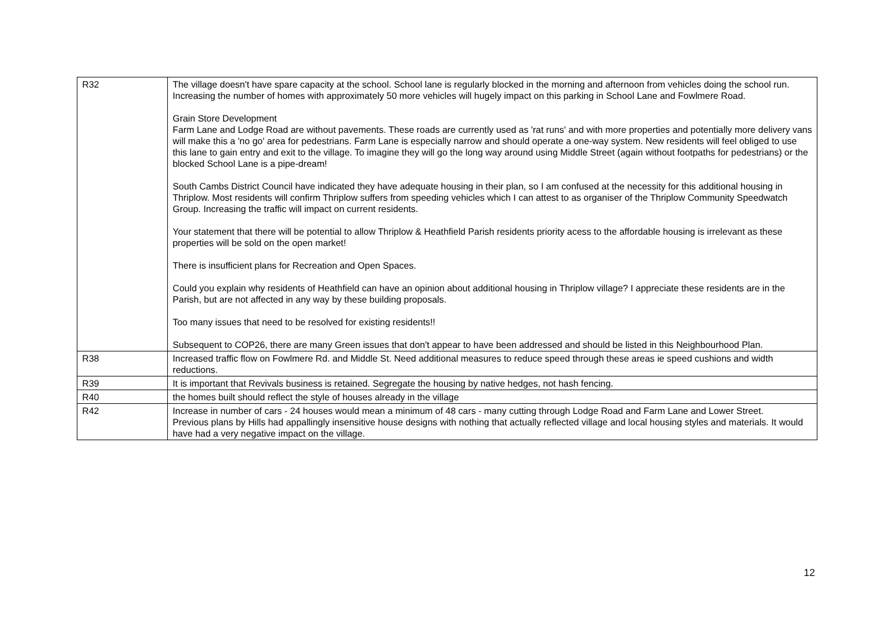| R32 | The village doesn't have spare capacity at the school. School lane is regularly blocked in the morning and afternoon from vehicles doing the school run. Increasing the number of homes with approximately 50 more vehicles will hugely impact on this parking in School Lane and Fowlmere Road. Grain Store Development Farm Lane and Lodge Road are without pavements. These roads are currently used as 'rat runs' and with more properties and potentially more delivery vans will make this a 'no go' area for pedestrians. Farm Lane is especially narrow and should operate a one-way system. New residents will feel obliged to use this lane to gain entry and exit to the village. To imagine they will go the long way around using Middle Street (again without footpaths for pedestrians) or the blocked School Lane is a pipe-dream! South Cambs District Council have indicated they have adequate housing in their plan, so I am confused at the necessity for this additional housing in Thriplow. Most residents will confirm Thriplow suffers from speeding vehicles which I can attest to as organiser of the Thriplow Community Speedwatch Group. Increasing the traffic will impact on current residents. Your statement that there will be potential to allow Thriplow & Heathfield Parish residents priority acess to the affordable housing is irrelevant as these properties will be sold on the open market! There is insufficient plans for Recreation and Open Spaces. Could you explain why residents of Heathfield can have an opinion about additional housing in Thriplow village? I appreciate these residents are in the Parish, but are not affected in any way by these building proposals. Too many issues that need to be resolved for existing residents!! Subsequent to COP26, there are many Green issues that don't appear to have been addressed and should be listed in this Neighbourhood Plan. |
| R38 | Increased traffic flow on Fowlmere Rd. and Middle St. Need additional measures to reduce speed through these areas ie speed cushions and width reductions. |
| R39 | It is important that Revivals business is retained. Segregate the housing by native hedges, not hash fencing. |
| R40 | the homes built should reflect the style of houses already in the village |
| R42 | Increase in number of cars - 24 houses would mean a minimum of 48 cars - many cutting through Lodge Road and Farm Lane and Lower Street. Previous plans by Hills had appallingly insensitive house designs with nothing that actually reflected village and local housing styles and materials. It would have had a very negative impact on the village. |
12